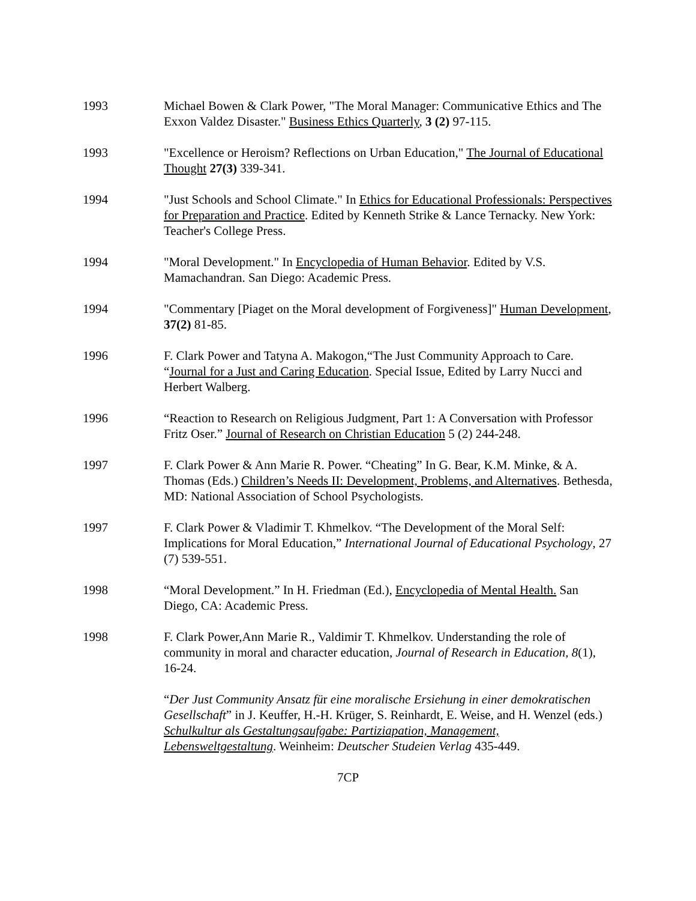1993 Michael Bowen & Clark Power, "The Moral Manager: Communicative Ethics and The Exxon Valdez Disaster." Business Ethics Quarterly, 3 (2) 97-115.
1993 "Excellence or Heroism? Reflections on Urban Education," The Journal of Educational Thought 27(3) 339-341.
1994 "Just Schools and School Climate." In Ethics for Educational Professionals: Perspectives for Preparation and Practice. Edited by Kenneth Strike & Lance Ternacky. New York: Teacher's College Press.
1994 "Moral Development." In Encyclopedia of Human Behavior. Edited by V.S. Mamachandran. San Diego: Academic Press.
1994 "Commentary [Piaget on the Moral development of Forgiveness]" Human Development, 37(2) 81-85.
1996 F. Clark Power and Tatyna A. Makogon,“The Just Community Approach to Care. “Journal for a Just and Caring Education. Special Issue, Edited by Larry Nucci and Herbert Walberg.
1996 “Reaction to Research on Religious Judgment, Part 1: A Conversation with Professor Fritz Oser.” Journal of Research on Christian Education 5 (2) 244-248.
1997 F. Clark Power & Ann Marie R. Power. “Cheating” In G. Bear, K.M. Minke, & A. Thomas (Eds.) Children’s Needs II: Development, Problems, and Alternatives. Bethesda, MD: National Association of School Psychologists.
1997 F. Clark Power & Vladimir T. Khmelkov. “The Development of the Moral Self: Implications for Moral Education,” International Journal of Educational Psychology, 27 (7) 539-551.
1998 “Moral Development.” In H. Friedman (Ed.), Encyclopedia of Mental Health. San Diego, CA: Academic Press.
1998 F. Clark Power,Ann Marie R., Valdimir T. Khmelkov. Understanding the role of community in moral and character education, Journal of Research in Education, 8(1), 16-24.
“Der Just Community Ansatz für eine moralische Ersiehung in einer demokratischen Gesellschaft” in J. Keuffer, H.-H. Krüger, S. Reinhardt, E. Weise, and H. Wenzel (eds.) Schulkultur als Gestaltungsaufgabe: Partiziapation, Management, Lebensweltgestaltung. Weinheim: Deutscher Studeien Verlag 435-449.
7CP